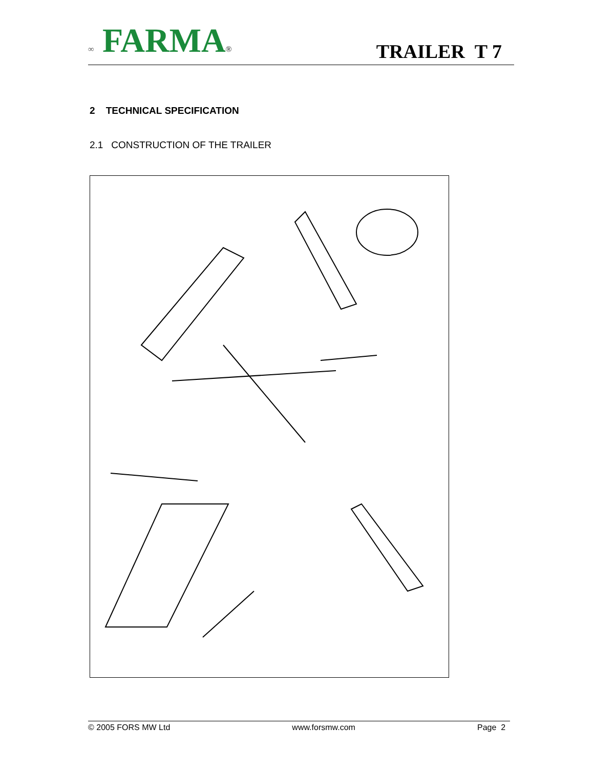∞ FARMA®
TRAILER T 7
2 TECHNICAL SPECIFICATION
2.1 CONSTRUCTION OF THE TRAILER
© 2005 FORS MW Ltd www.forsmw.com Page 2